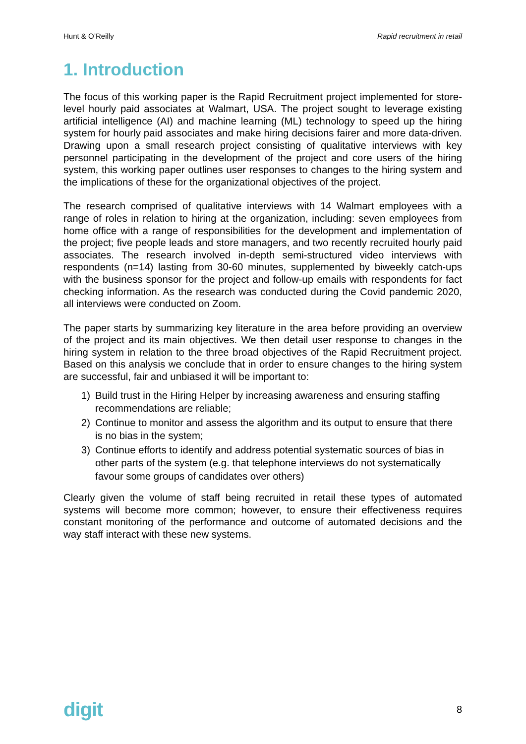Hunt & O’Reilly Rapid recruitment in retail
1. Introduction
The focus of this working paper is the Rapid Recruitment project implemented for store-level hourly paid associates at Walmart, USA. The project sought to leverage existing artificial intelligence (AI) and machine learning (ML) technology to speed up the hiring system for hourly paid associates and make hiring decisions fairer and more data-driven. Drawing upon a small research project consisting of qualitative interviews with key personnel participating in the development of the project and core users of the hiring system, this working paper outlines user responses to changes to the hiring system and the implications of these for the organizational objectives of the project.
The research comprised of qualitative interviews with 14 Walmart employees with a range of roles in relation to hiring at the organization, including: seven employees from home office with a range of responsibilities for the development and implementation of the project; five people leads and store managers, and two recently recruited hourly paid associates. The research involved in-depth semi-structured video interviews with respondents (n=14) lasting from 30-60 minutes, supplemented by biweekly catch-ups with the business sponsor for the project and follow-up emails with respondents for fact checking information. As the research was conducted during the Covid pandemic 2020, all interviews were conducted on Zoom.
The paper starts by summarizing key literature in the area before providing an overview of the project and its main objectives. We then detail user response to changes in the hiring system in relation to the three broad objectives of the Rapid Recruitment project. Based on this analysis we conclude that in order to ensure changes to the hiring system are successful, fair and unbiased it will be important to:
1) Build trust in the Hiring Helper by increasing awareness and ensuring staffing recommendations are reliable;
2) Continue to monitor and assess the algorithm and its output to ensure that there is no bias in the system;
3) Continue efforts to identify and address potential systematic sources of bias in other parts of the system (e.g. that telephone interviews do not systematically favour some groups of candidates over others)
Clearly given the volume of staff being recruited in retail these types of automated systems will become more common; however, to ensure their effectiveness requires constant monitoring of the performance and outcome of automated decisions and the way staff interact with these new systems.
digit 8